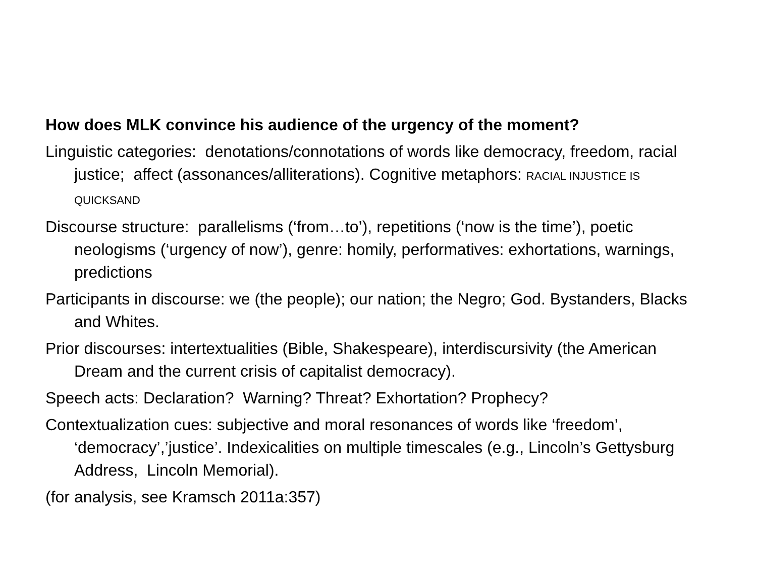How does MLK convince his audience of the urgency of the moment?
Linguistic categories: denotations/connotations of words like democracy, freedom, racial justice; affect (assonances/alliterations). Cognitive metaphors: RACIAL INJUSTICE IS QUICKSAND
Discourse structure: parallelisms (‘from…to’), repetitions (‘now is the time’), poetic neologisms (‘urgency of now’), genre: homily, performatives: exhortations, warnings, predictions
Participants in discourse: we (the people); our nation; the Negro; God. Bystanders, Blacks and Whites.
Prior discourses: intertextualities (Bible, Shakespeare), interdiscursivity (the American Dream and the current crisis of capitalist democracy).
Speech acts: Declaration? Warning? Threat? Exhortation? Prophecy?
Contextualization cues: subjective and moral resonances of words like ‘freedom’, ‘democracy’,’justice’. Indexicalities on multiple timescales (e.g., Lincoln’s Gettysburg Address, Lincoln Memorial).
(for analysis, see Kramsch 2011a:357)